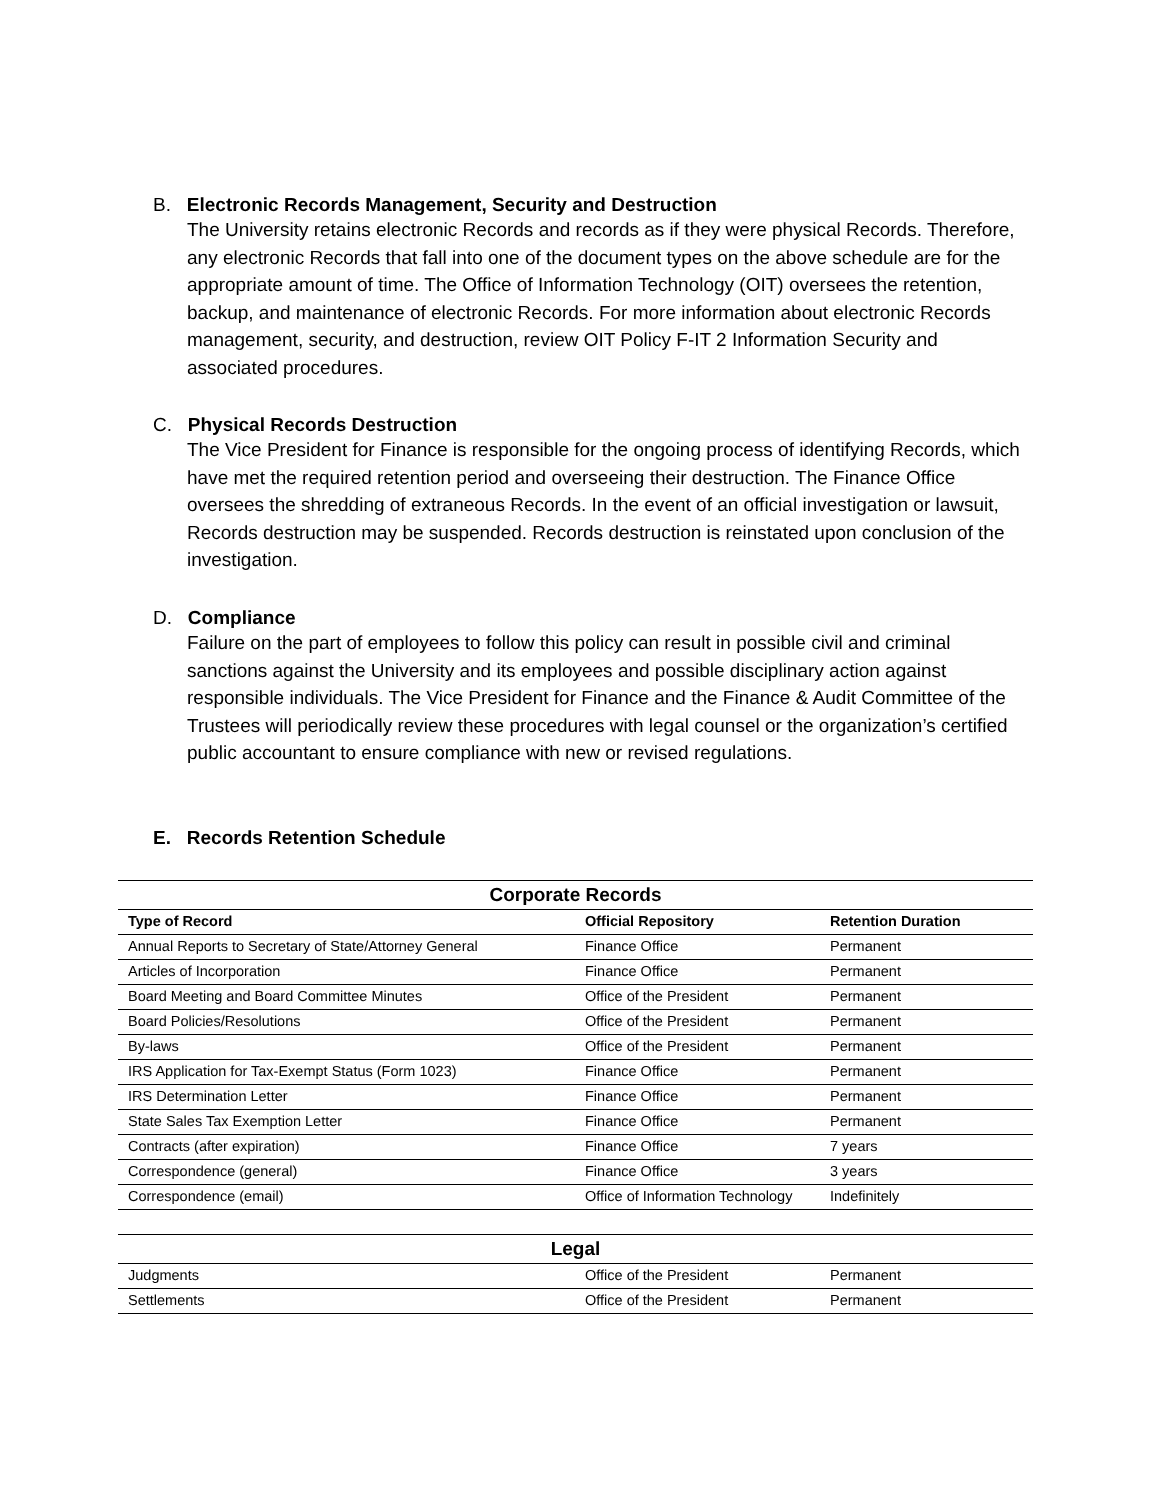B. Electronic Records Management, Security and Destruction
The University retains electronic Records and records as if they were physical Records. Therefore, any electronic Records that fall into one of the document types on the above schedule are for the appropriate amount of time. The Office of Information Technology (OIT) oversees the retention, backup, and maintenance of electronic Records. For more information about electronic Records management, security, and destruction, review OIT Policy F-IT 2 Information Security and associated procedures.
C. Physical Records Destruction
The Vice President for Finance is responsible for the ongoing process of identifying Records, which have met the required retention period and overseeing their destruction. The Finance Office oversees the shredding of extraneous Records. In the event of an official investigation or lawsuit, Records destruction may be suspended. Records destruction is reinstated upon conclusion of the investigation.
D. Compliance
Failure on the part of employees to follow this policy can result in possible civil and criminal sanctions against the University and its employees and possible disciplinary action against responsible individuals. The Vice President for Finance and the Finance & Audit Committee of the Trustees will periodically review these procedures with legal counsel or the organization’s certified public accountant to ensure compliance with new or revised regulations.
E. Records Retention Schedule
| Corporate Records | | |
| --- | --- | --- |
| Type of Record | Official Repository | Retention Duration |
| Annual Reports to Secretary of State/Attorney General | Finance Office | Permanent |
| Articles of Incorporation | Finance Office | Permanent |
| Board Meeting and Board Committee Minutes | Office of the President | Permanent |
| Board Policies/Resolutions | Office of the President | Permanent |
| By-laws | Office of the President | Permanent |
| IRS Application for Tax-Exempt Status (Form 1023) | Finance Office | Permanent |
| IRS Determination Letter | Finance Office | Permanent |
| State Sales Tax Exemption Letter | Finance Office | Permanent |
| Contracts (after expiration) | Finance Office | 7 years |
| Correspondence (general) | Finance Office | 3 years |
| Correspondence (email) | Office of Information Technology | Indefinitely |
| Legal | | |
| --- | --- | --- |
| Judgments | Office of the President | Permanent |
| Settlements | Office of the President | Permanent |